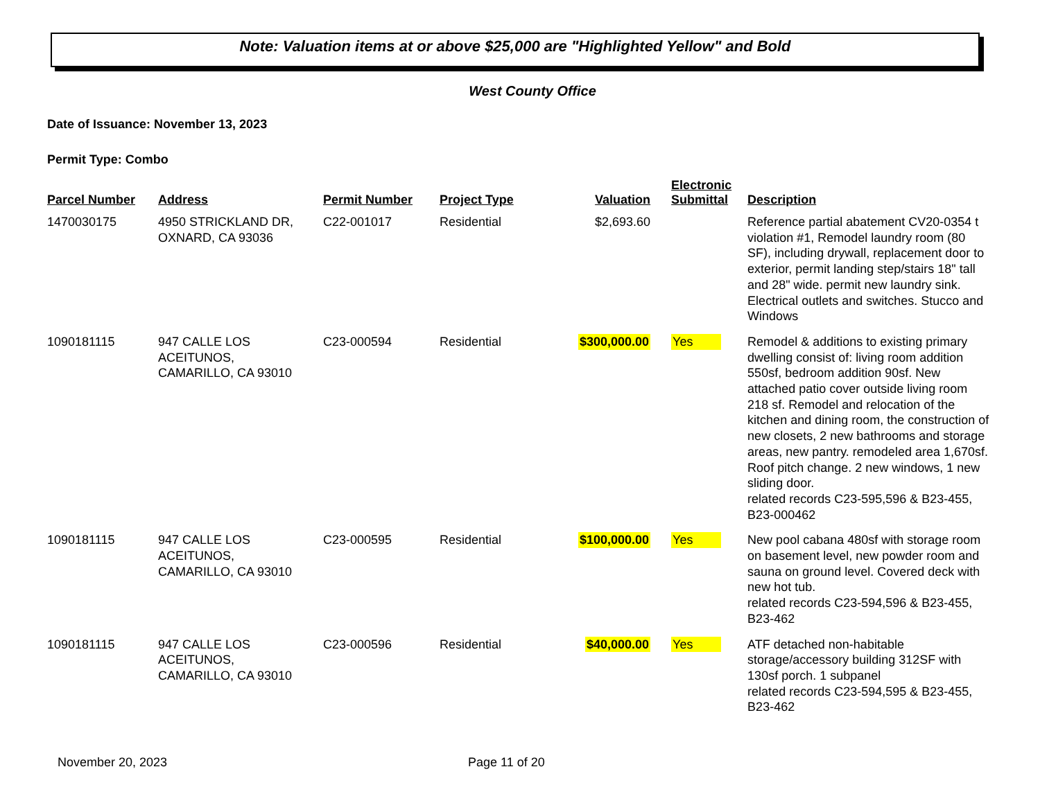Note: Valuation items at or above $25,000 are "Highlighted Yellow" and Bold
West County Office
Date of Issuance: November 13, 2023
Permit Type: Combo
| Parcel Number | Address | Permit Number | Project Type | Valuation | Electronic Submittal | Description |
| --- | --- | --- | --- | --- | --- | --- |
| 1470030175 | 4950 STRICKLAND DR, OXNARD, CA 93036 | C22-001017 | Residential | $2,693.60 | | Reference partial abatement CV20-0354 t violation #1, Remodel laundry room (80 SF), including drywall, replacement door to exterior, permit landing step/stairs 18" tall and 28" wide. permit new laundry sink. Electrical outlets and switches. Stucco and Windows |
| 1090181115 | 947 CALLE LOS ACEITUNOS, CAMARILLO, CA 93010 | C23-000594 | Residential | $300,000.00 | Yes | Remodel & additions to existing primary dwelling consist of: living room addition 550sf, bedroom addition 90sf. New attached patio cover outside living room 218 sf. Remodel and relocation of the kitchen and dining room, the construction of new closets, 2 new bathrooms and storage areas, new pantry. remodeled area 1,670sf. Roof pitch change. 2 new windows, 1 new sliding door. related records C23-595,596 & B23-455, B23-000462 |
| 1090181115 | 947 CALLE LOS ACEITUNOS, CAMARILLO, CA 93010 | C23-000595 | Residential | $100,000.00 | Yes | New pool cabana 480sf with storage room on basement level, new powder room and sauna on ground level. Covered deck with new hot tub. related records C23-594,596 & B23-455, B23-462 |
| 1090181115 | 947 CALLE LOS ACEITUNOS, CAMARILLO, CA 93010 | C23-000596 | Residential | $40,000.00 | Yes | ATF detached non-habitable storage/accessory building 312SF with 130sf porch. 1 subpanel related records C23-594,595 & B23-455, B23-462 |
November 20, 2023 Page 11 of 20